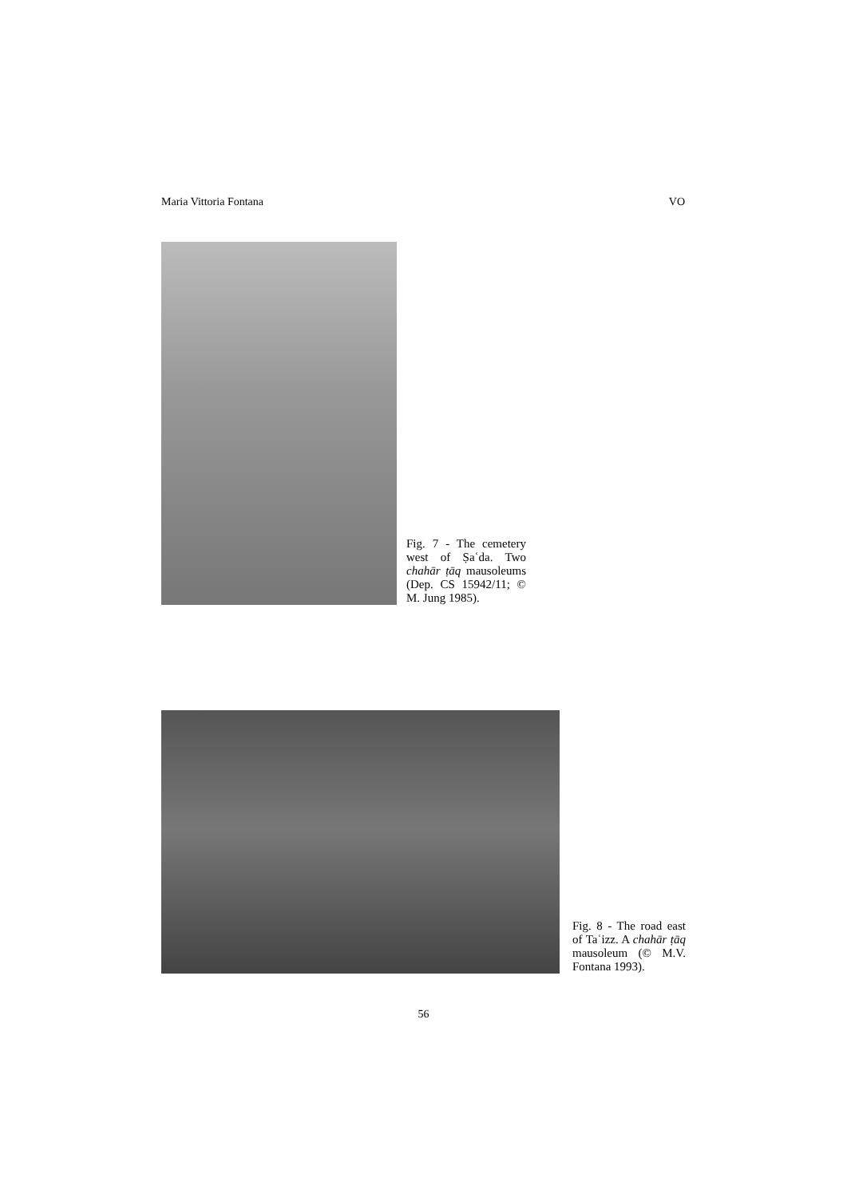Maria Vittoria Fontana VO
Fig. 7 - The cemetery west of Ṣaʿda. Two chahār ṭāq mausoleums (Dep. CS 15942/11; © M. Jung 1985).
Fig. 8 - The road east of Taʿizz. A chahār ṭāq mausoleum (© M.V. Fontana 1993).
56